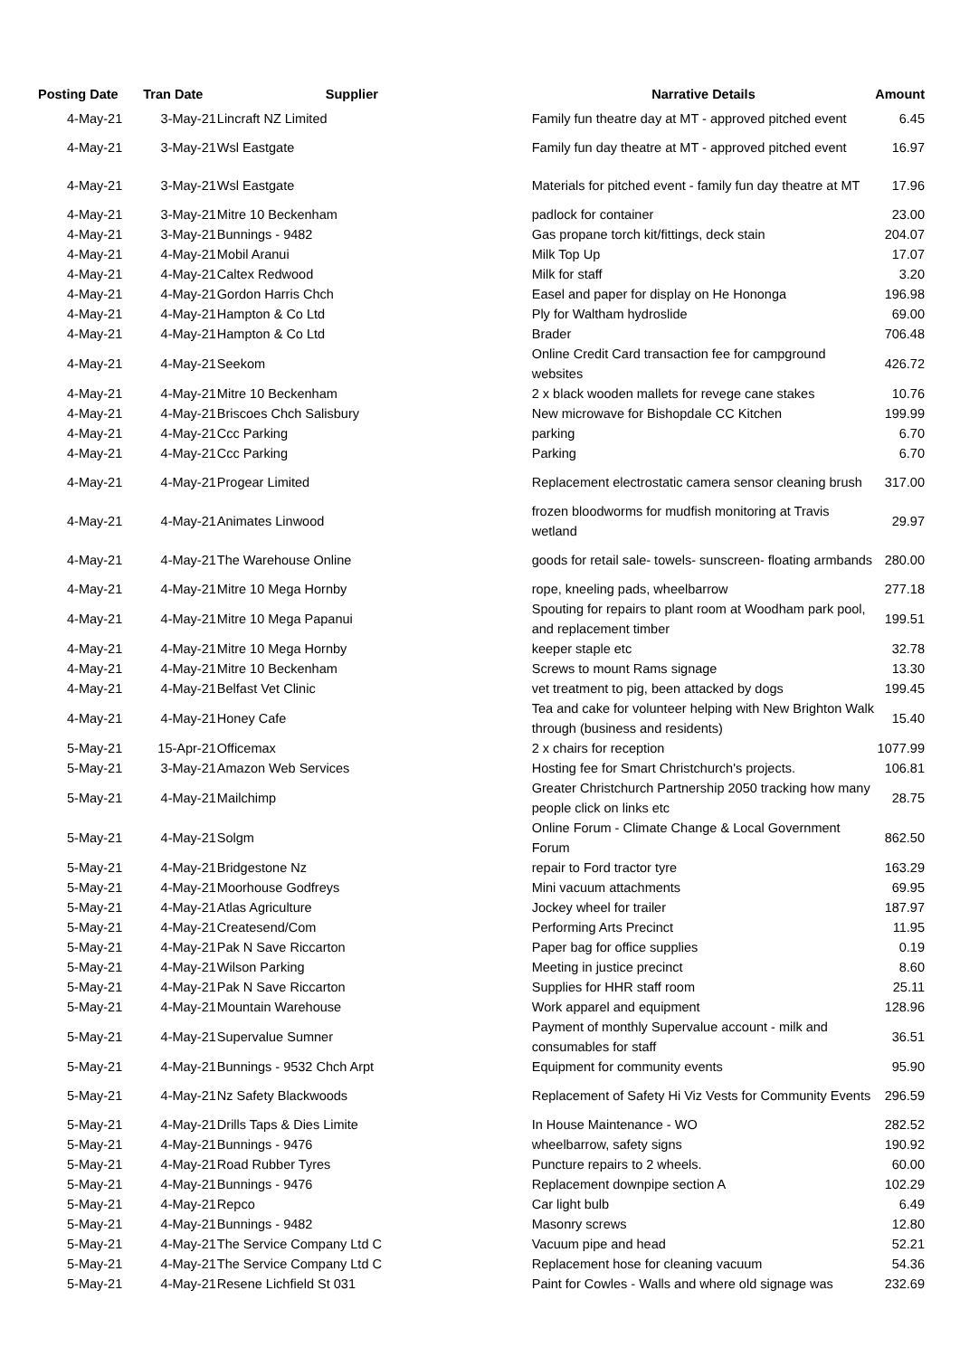| Posting Date | Tran Date | Supplier | Narrative Details | Amount |
| --- | --- | --- | --- | --- |
| 4-May-21 | 3-May-21 | Lincraft NZ Limited | Family fun theatre day at MT - approved pitched event | 6.45 |
| 4-May-21 | 3-May-21 | Wsl Eastgate | Family fun day theatre at MT - approved pitched event | 16.97 |
| 4-May-21 | 3-May-21 | Wsl Eastgate | Materials for pitched event - family fun day theatre at MT | 17.96 |
| 4-May-21 | 3-May-21 | Mitre 10 Beckenham | padlock for container | 23.00 |
| 4-May-21 | 3-May-21 | Bunnings - 9482 | Gas propane torch kit/fittings, deck stain | 204.07 |
| 4-May-21 | 4-May-21 | Mobil Aranui | Milk Top Up | 17.07 |
| 4-May-21 | 4-May-21 | Caltex Redwood | Milk for staff | 3.20 |
| 4-May-21 | 4-May-21 | Gordon Harris Chch | Easel and paper for display on He Hononga | 196.98 |
| 4-May-21 | 4-May-21 | Hampton & Co Ltd | Ply for Waltham hydroslide | 69.00 |
| 4-May-21 | 4-May-21 | Hampton & Co Ltd | Brader | 706.48 |
| 4-May-21 | 4-May-21 | Seekom | Online Credit Card transaction fee for campground websites | 426.72 |
| 4-May-21 | 4-May-21 | Mitre 10 Beckenham | 2 x black wooden mallets for revege cane stakes | 10.76 |
| 4-May-21 | 4-May-21 | Briscoes Chch Salisbury | New microwave for Bishopdale CC Kitchen | 199.99 |
| 4-May-21 | 4-May-21 | Ccc Parking | parking | 6.70 |
| 4-May-21 | 4-May-21 | Ccc Parking | Parking | 6.70 |
| 4-May-21 | 4-May-21 | Progear Limited | Replacement electrostatic camera sensor cleaning brush | 317.00 |
| 4-May-21 | 4-May-21 | Animates Linwood | frozen bloodworms for mudfish monitoring at Travis wetland | 29.97 |
| 4-May-21 | 4-May-21 | The Warehouse Online | goods for retail sale- towels- sunscreen- floating armbands | 280.00 |
| 4-May-21 | 4-May-21 | Mitre 10 Mega Hornby | rope, kneeling pads, wheelbarrow | 277.18 |
| 4-May-21 | 4-May-21 | Mitre 10 Mega Papanui | Spouting for repairs to plant room at Woodham park pool, and replacement timber | 199.51 |
| 4-May-21 | 4-May-21 | Mitre 10 Mega Hornby | keeper staple etc | 32.78 |
| 4-May-21 | 4-May-21 | Mitre 10 Beckenham | Screws to mount Rams signage | 13.30 |
| 4-May-21 | 4-May-21 | Belfast Vet Clinic | vet treatment to pig, been attacked by dogs | 199.45 |
| 4-May-21 | 4-May-21 | Honey Cafe | Tea and cake for volunteer helping with New Brighton Walk through (business and residents) | 15.40 |
| 5-May-21 | 15-Apr-21 | Officemax | 2 x chairs for reception | 1077.99 |
| 5-May-21 | 3-May-21 | Amazon Web Services | Hosting fee for Smart Christchurch's projects. | 106.81 |
| 5-May-21 | 4-May-21 | Mailchimp | Greater Christchurch Partnership 2050 tracking how many people click on links etc | 28.75 |
| 5-May-21 | 4-May-21 | Solgm | Online Forum - Climate Change & Local Government Forum | 862.50 |
| 5-May-21 | 4-May-21 | Bridgestone Nz | repair to Ford tractor tyre | 163.29 |
| 5-May-21 | 4-May-21 | Moorhouse Godfreys | Mini vacuum attachments | 69.95 |
| 5-May-21 | 4-May-21 | Atlas Agriculture | Jockey wheel for trailer | 187.97 |
| 5-May-21 | 4-May-21 | Createsend/Com | Performing Arts Precinct | 11.95 |
| 5-May-21 | 4-May-21 | Pak N Save Riccarton | Paper bag for office supplies | 0.19 |
| 5-May-21 | 4-May-21 | Wilson Parking | Meeting in justice precinct | 8.60 |
| 5-May-21 | 4-May-21 | Pak N Save Riccarton | Supplies for HHR staff room | 25.11 |
| 5-May-21 | 4-May-21 | Mountain Warehouse | Work apparel and equipment | 128.96 |
| 5-May-21 | 4-May-21 | Supervalue Sumner | Payment of monthly Supervalue account - milk and consumables for staff | 36.51 |
| 5-May-21 | 4-May-21 | Bunnings - 9532 Chch Arpt | Equipment for community events | 95.90 |
| 5-May-21 | 4-May-21 | Nz Safety Blackwoods | Replacement of Safety Hi Viz Vests for Community Events | 296.59 |
| 5-May-21 | 4-May-21 | Drills Taps & Dies Limite | In House Maintenance - WO | 282.52 |
| 5-May-21 | 4-May-21 | Bunnings - 9476 | wheelbarrow, safety signs | 190.92 |
| 5-May-21 | 4-May-21 | Road Rubber Tyres | Puncture repairs to 2 wheels. | 60.00 |
| 5-May-21 | 4-May-21 | Bunnings - 9476 | Replacement downpipe section A | 102.29 |
| 5-May-21 | 4-May-21 | Repco | Car light bulb | 6.49 |
| 5-May-21 | 4-May-21 | Bunnings - 9482 | Masonry screws | 12.80 |
| 5-May-21 | 4-May-21 | The Service Company Ltd C | Vacuum pipe and head | 52.21 |
| 5-May-21 | 4-May-21 | The Service Company Ltd C | Replacement hose for cleaning vacuum | 54.36 |
| 5-May-21 | 4-May-21 | Resene Lichfield St 031 | Paint for Cowles - Walls and where old signage was | 232.69 |